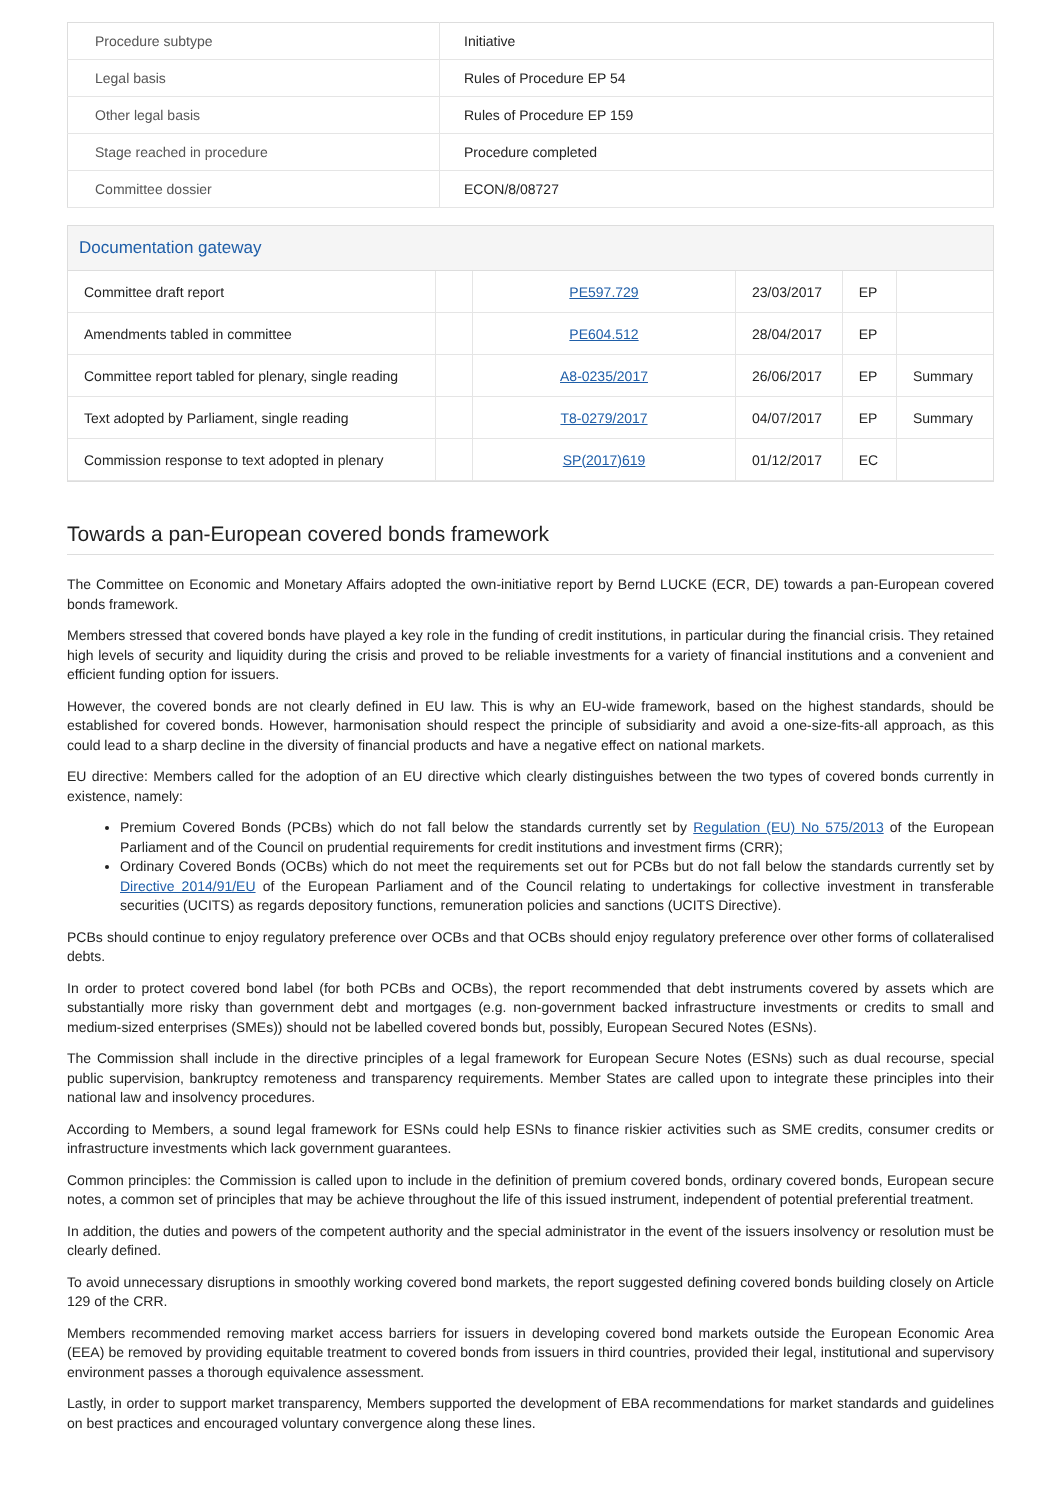| Procedure subtype | Initiative |
| Legal basis | Rules of Procedure EP 54 |
| Other legal basis | Rules of Procedure EP 159 |
| Stage reached in procedure | Procedure completed |
| Committee dossier | ECON/8/08727 |
Documentation gateway
| Committee draft report | | PE597.729 | 23/03/2017 | EP | |
| Amendments tabled in committee | | PE604.512 | 28/04/2017 | EP | |
| Committee report tabled for plenary, single reading | | A8-0235/2017 | 26/06/2017 | EP | Summary |
| Text adopted by Parliament, single reading | | T8-0279/2017 | 04/07/2017 | EP | Summary |
| Commission response to text adopted in plenary | | SP(2017)619 | 01/12/2017 | EC | |
Towards a pan-European covered bonds framework
The Committee on Economic and Monetary Affairs adopted the own-initiative report by Bernd LUCKE (ECR, DE) towards a pan-European covered bonds framework.
Members stressed that covered bonds have played a key role in the funding of credit institutions, in particular during the financial crisis. They retained high levels of security and liquidity during the crisis and proved to be reliable investments for a variety of financial institutions and a convenient and efficient funding option for issuers.
However, the covered bonds are not clearly defined in EU law. This is why an EU-wide framework, based on the highest standards, should be established for covered bonds. However, harmonisation should respect the principle of subsidiarity and avoid a one-size-fits-all approach, as this could lead to a sharp decline in the diversity of financial products and have a negative effect on national markets.
EU directive: Members called for the adoption of an EU directive which clearly distinguishes between the two types of covered bonds currently in existence, namely:
Premium Covered Bonds (PCBs) which do not fall below the standards currently set by Regulation (EU) No 575/2013 of the European Parliament and of the Council on prudential requirements for credit institutions and investment firms (CRR);
Ordinary Covered Bonds (OCBs) which do not meet the requirements set out for PCBs but do not fall below the standards currently set by Directive 2014/91/EU of the European Parliament and of the Council relating to undertakings for collective investment in transferable securities (UCITS) as regards depository functions, remuneration policies and sanctions (UCITS Directive).
PCBs should continue to enjoy regulatory preference over OCBs and that OCBs should enjoy regulatory preference over other forms of collateralised debts.
In order to protect covered bond label (for both PCBs and OCBs), the report recommended that debt instruments covered by assets which are substantially more risky than government debt and mortgages (e.g. non-government backed infrastructure investments or credits to small and medium-sized enterprises (SMEs)) should not be labelled covered bonds but, possibly, European Secured Notes (ESNs).
The Commission shall include in the directive principles of a legal framework for European Secure Notes (ESNs) such as dual recourse, special public supervision, bankruptcy remoteness and transparency requirements. Member States are called upon to integrate these principles into their national law and insolvency procedures.
According to Members, a sound legal framework for ESNs could help ESNs to finance riskier activities such as SME credits, consumer credits or infrastructure investments which lack government guarantees.
Common principles: the Commission is called upon to include in the definition of premium covered bonds, ordinary covered bonds, European secure notes, a common set of principles that may be achieve throughout the life of this issued instrument, independent of potential preferential treatment.
In addition, the duties and powers of the competent authority and the special administrator in the event of the issuers insolvency or resolution must be clearly defined.
To avoid unnecessary disruptions in smoothly working covered bond markets, the report suggested defining covered bonds building closely on Article 129 of the CRR.
Members recommended removing market access barriers for issuers in developing covered bond markets outside the European Economic Area (EEA) be removed by providing equitable treatment to covered bonds from issuers in third countries, provided their legal, institutional and supervisory environment passes a thorough equivalence assessment.
Lastly, in order to support market transparency, Members supported the development of EBA recommendations for market standards and guidelines on best practices and encouraged voluntary convergence along these lines.